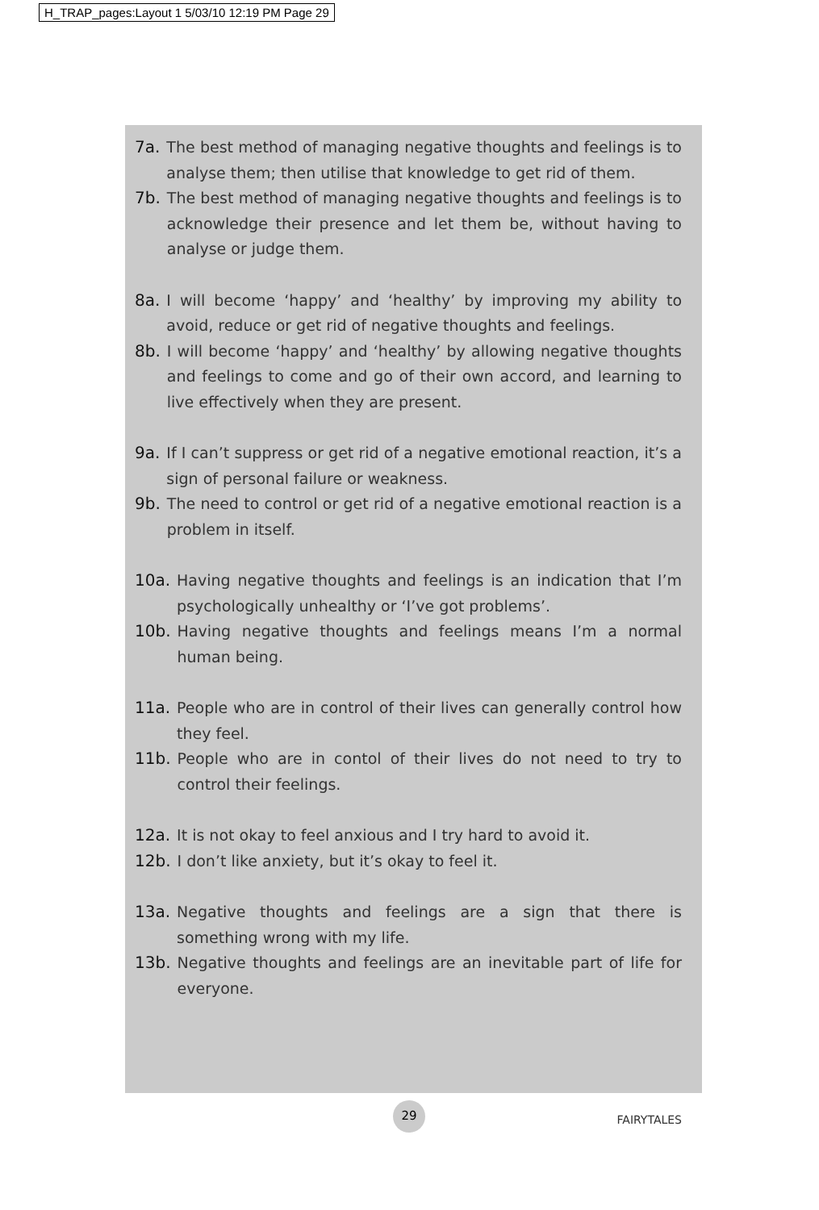H_TRAP_pages:Layout 1 5/03/10 12:19 PM Page 29
7a. The best method of managing negative thoughts and feelings is to analyse them; then utilise that knowledge to get rid of them.
7b. The best method of managing negative thoughts and feelings is to acknowledge their presence and let them be, without having to analyse or judge them.
8a. I will become ‘happy’ and ‘healthy’ by improving my ability to avoid, reduce or get rid of negative thoughts and feelings.
8b. I will become ‘happy’ and ‘healthy’ by allowing negative thoughts and feelings to come and go of their own accord, and learning to live effectively when they are present.
9a. If I can’t suppress or get rid of a negative emotional reaction, it’s a sign of personal failure or weakness.
9b. The need to control or get rid of a negative emotional reaction is a problem in itself.
10a. Having negative thoughts and feelings is an indication that I’m psychologically unhealthy or ‘I’ve got problems’.
10b. Having negative thoughts and feelings means I’m a normal human being.
11a. People who are in control of their lives can generally control how they feel.
11b. People who are in contol of their lives do not need to try to control their feelings.
12a. It is not okay to feel anxious and I try hard to avoid it.
12b. I don’t like anxiety, but it’s okay to feel it.
13a. Negative thoughts and feelings are a sign that there is something wrong with my life.
13b. Negative thoughts and feelings are an inevitable part of life for everyone.
29
FAIRYTALES